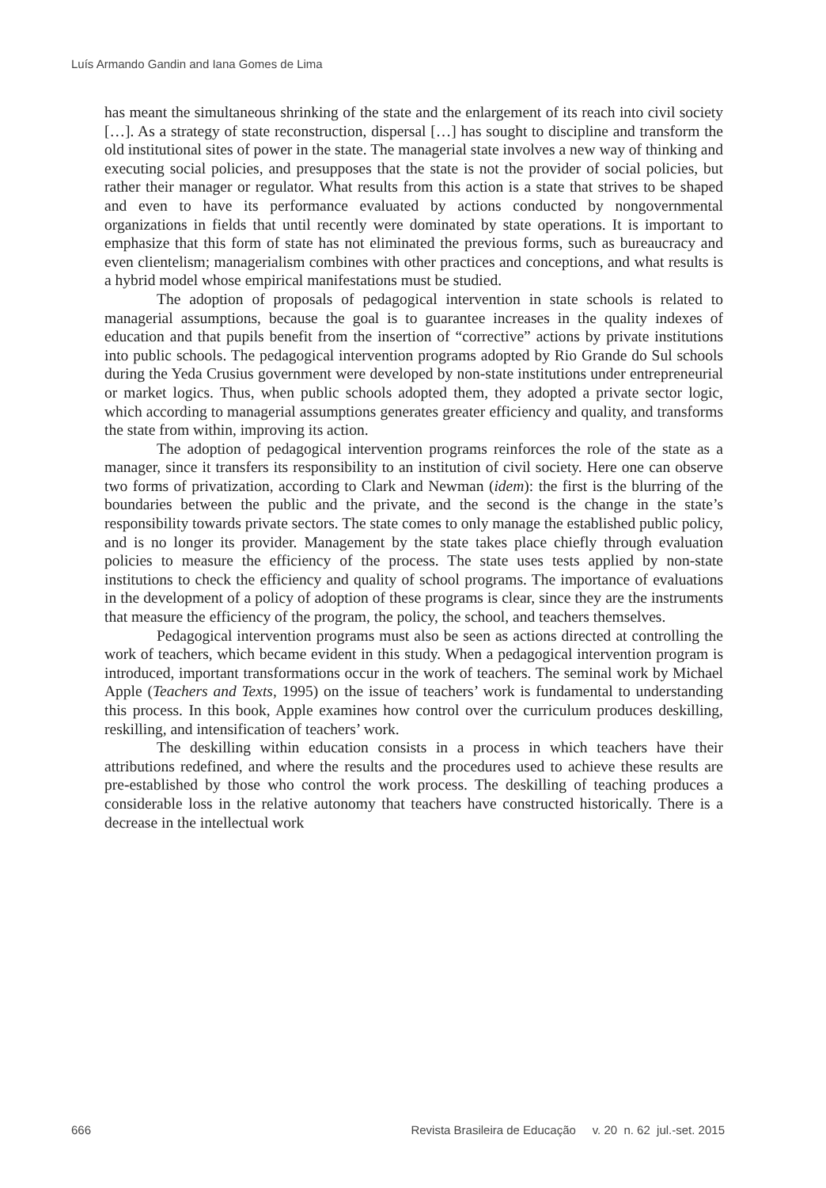Luís Armando Gandin and Iana Gomes de Lima
has meant the simultaneous shrinking of the state and the enlargement of its reach into civil society […]. As a strategy of state reconstruction, dispersal […] has sought to discipline and transform the old institutional sites of power in the state. The managerial state involves a new way of thinking and executing social policies, and presupposes that the state is not the provider of social policies, but rather their manager or regulator. What results from this action is a state that strives to be shaped and even to have its performance evaluated by actions conducted by nongovernmental organizations in fields that until recently were dominated by state operations. It is important to emphasize that this form of state has not eliminated the previous forms, such as bureaucracy and even clientelism; managerialism combines with other practices and conceptions, and what results is a hybrid model whose empirical manifestations must be studied.
The adoption of proposals of pedagogical intervention in state schools is related to managerial assumptions, because the goal is to guarantee increases in the quality indexes of education and that pupils benefit from the insertion of “corrective” actions by private institutions into public schools. The pedagogical intervention programs adopted by Rio Grande do Sul schools during the Yeda Crusius government were developed by non-state institutions under entrepreneurial or market logics. Thus, when public schools adopted them, they adopted a private sector logic, which according to managerial assumptions generates greater efficiency and quality, and transforms the state from within, improving its action.
The adoption of pedagogical intervention programs reinforces the role of the state as a manager, since it transfers its responsibility to an institution of civil society. Here one can observe two forms of privatization, according to Clark and Newman (idem): the first is the blurring of the boundaries between the public and the private, and the second is the change in the state’s responsibility towards private sectors. The state comes to only manage the established public policy, and is no longer its provider. Management by the state takes place chiefly through evaluation policies to measure the efficiency of the process. The state uses tests applied by non-state institutions to check the efficiency and quality of school programs. The importance of evaluations in the development of a policy of adoption of these programs is clear, since they are the instruments that measure the efficiency of the program, the policy, the school, and teachers themselves.
Pedagogical intervention programs must also be seen as actions directed at controlling the work of teachers, which became evident in this study. When a pedagogical intervention program is introduced, important transformations occur in the work of teachers. The seminal work by Michael Apple (Teachers and Texts, 1995) on the issue of teachers’ work is fundamental to understanding this process. In this book, Apple examines how control over the curriculum produces deskilling, reskilling, and intensification of teachers’ work.
The deskilling within education consists in a process in which teachers have their attributions redefined, and where the results and the procedures used to achieve these results are pre-established by those who control the work process. The deskilling of teaching produces a considerable loss in the relative autonomy that teachers have constructed historically. There is a decrease in the intellectual work
666 Revista Brasileira de Educação v. 20 n. 62 jul.-set. 2015